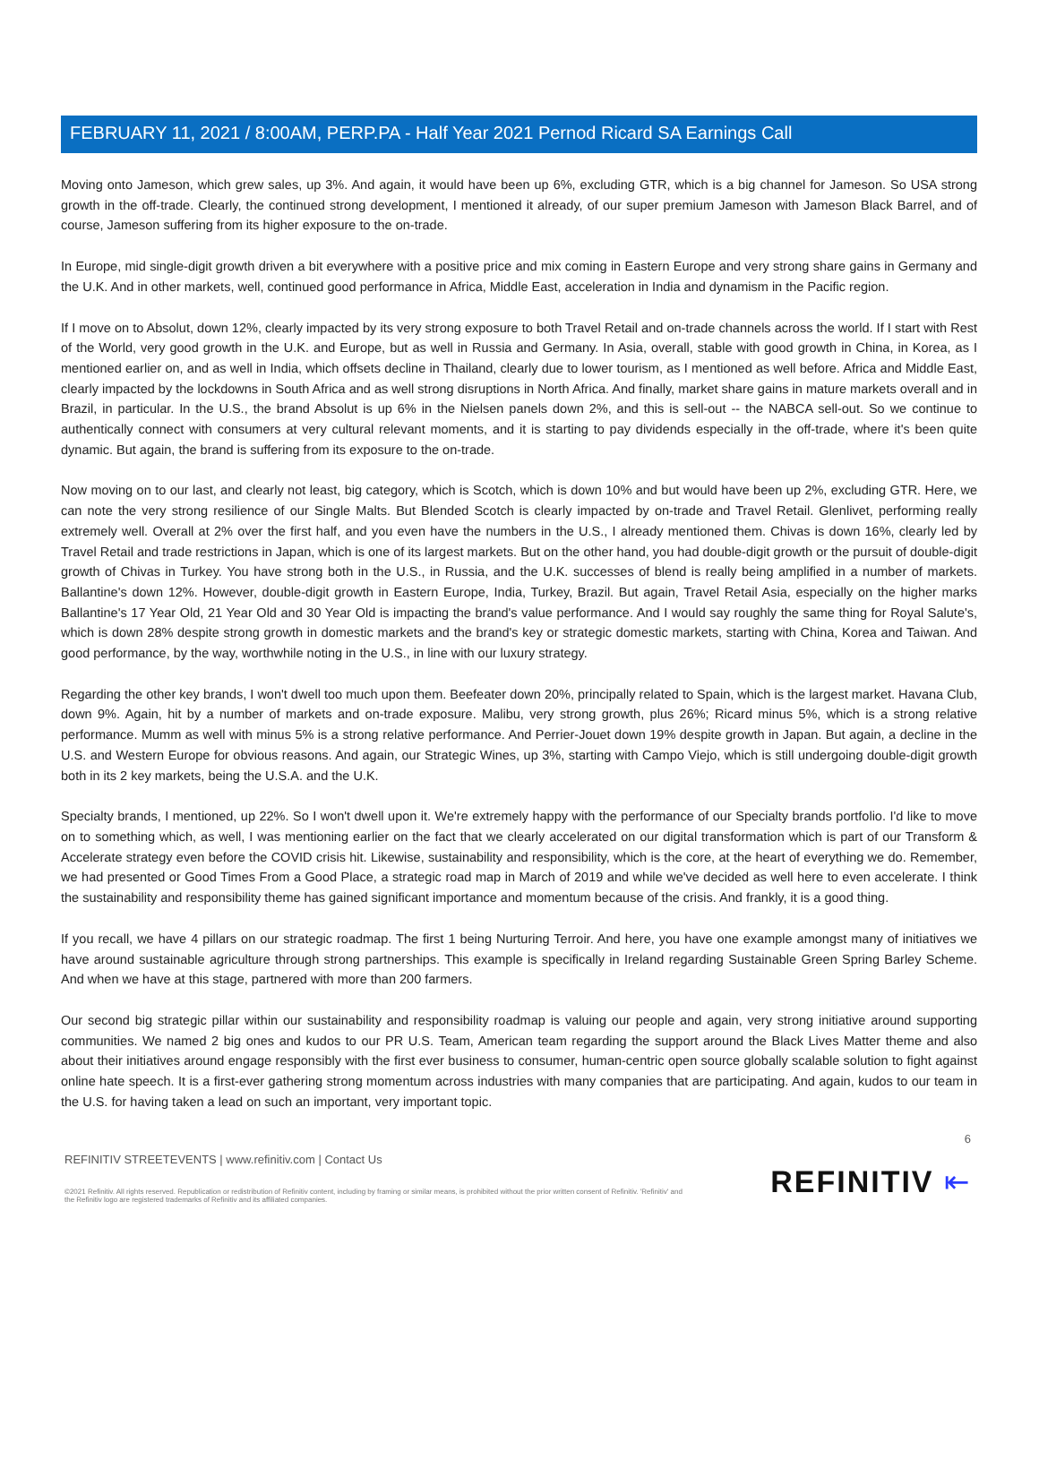FEBRUARY 11, 2021 / 8:00AM, PERP.PA - Half Year 2021 Pernod Ricard SA Earnings Call
Moving onto Jameson, which grew sales, up 3%. And again, it would have been up 6%, excluding GTR, which is a big channel for Jameson. So USA strong growth in the off-trade. Clearly, the continued strong development, I mentioned it already, of our super premium Jameson with Jameson Black Barrel, and of course, Jameson suffering from its higher exposure to the on-trade.
In Europe, mid single-digit growth driven a bit everywhere with a positive price and mix coming in Eastern Europe and very strong share gains in Germany and the U.K. And in other markets, well, continued good performance in Africa, Middle East, acceleration in India and dynamism in the Pacific region.
If I move on to Absolut, down 12%, clearly impacted by its very strong exposure to both Travel Retail and on-trade channels across the world. If I start with Rest of the World, very good growth in the U.K. and Europe, but as well in Russia and Germany. In Asia, overall, stable with good growth in China, in Korea, as I mentioned earlier on, and as well in India, which offsets decline in Thailand, clearly due to lower tourism, as I mentioned as well before. Africa and Middle East, clearly impacted by the lockdowns in South Africa and as well strong disruptions in North Africa. And finally, market share gains in mature markets overall and in Brazil, in particular. In the U.S., the brand Absolut is up 6% in the Nielsen panels down 2%, and this is sell-out -- the NABCA sell-out. So we continue to authentically connect with consumers at very cultural relevant moments, and it is starting to pay dividends especially in the off-trade, where it's been quite dynamic. But again, the brand is suffering from its exposure to the on-trade.
Now moving on to our last, and clearly not least, big category, which is Scotch, which is down 10% and but would have been up 2%, excluding GTR. Here, we can note the very strong resilience of our Single Malts. But Blended Scotch is clearly impacted by on-trade and Travel Retail. Glenlivet, performing really extremely well. Overall at 2% over the first half, and you even have the numbers in the U.S., I already mentioned them. Chivas is down 16%, clearly led by Travel Retail and trade restrictions in Japan, which is one of its largest markets. But on the other hand, you had double-digit growth or the pursuit of double-digit growth of Chivas in Turkey. You have strong both in the U.S., in Russia, and the U.K. successes of blend is really being amplified in a number of markets. Ballantine's down 12%. However, double-digit growth in Eastern Europe, India, Turkey, Brazil. But again, Travel Retail Asia, especially on the higher marks Ballantine's 17 Year Old, 21 Year Old and 30 Year Old is impacting the brand's value performance. And I would say roughly the same thing for Royal Salute's, which is down 28% despite strong growth in domestic markets and the brand's key or strategic domestic markets, starting with China, Korea and Taiwan. And good performance, by the way, worthwhile noting in the U.S., in line with our luxury strategy.
Regarding the other key brands, I won't dwell too much upon them. Beefeater down 20%, principally related to Spain, which is the largest market. Havana Club, down 9%. Again, hit by a number of markets and on-trade exposure. Malibu, very strong growth, plus 26%; Ricard minus 5%, which is a strong relative performance. Mumm as well with minus 5% is a strong relative performance. And Perrier-Jouet down 19% despite growth in Japan. But again, a decline in the U.S. and Western Europe for obvious reasons. And again, our Strategic Wines, up 3%, starting with Campo Viejo, which is still undergoing double-digit growth both in its 2 key markets, being the U.S.A. and the U.K.
Specialty brands, I mentioned, up 22%. So I won't dwell upon it. We're extremely happy with the performance of our Specialty brands portfolio. I'd like to move on to something which, as well, I was mentioning earlier on the fact that we clearly accelerated on our digital transformation which is part of our Transform & Accelerate strategy even before the COVID crisis hit. Likewise, sustainability and responsibility, which is the core, at the heart of everything we do. Remember, we had presented or Good Times From a Good Place, a strategic road map in March of 2019 and while we've decided as well here to even accelerate. I think the sustainability and responsibility theme has gained significant importance and momentum because of the crisis. And frankly, it is a good thing.
If you recall, we have 4 pillars on our strategic roadmap. The first 1 being Nurturing Terroir. And here, you have one example amongst many of initiatives we have around sustainable agriculture through strong partnerships. This example is specifically in Ireland regarding Sustainable Green Spring Barley Scheme. And when we have at this stage, partnered with more than 200 farmers.
Our second big strategic pillar within our sustainability and responsibility roadmap is valuing our people and again, very strong initiative around supporting communities. We named 2 big ones and kudos to our PR U.S. Team, American team regarding the support around the Black Lives Matter theme and also about their initiatives around engage responsibly with the first ever business to consumer, human-centric open source globally scalable solution to fight against online hate speech. It is a first-ever gathering strong momentum across industries with many companies that are participating. And again, kudos to our team in the U.S. for having taken a lead on such an important, very important topic.
6
REFINITIV STREETEVENTS | www.refinitiv.com | Contact Us
©2021 Refinitiv. All rights reserved. Republication or redistribution of Refinitiv content, including by framing or similar means, is prohibited without the prior written consent of Refinitiv. 'Refinitiv' and the Refinitiv logo are registered trademarks of Refinitiv and its affiliated companies.
REFINITIV ⇤